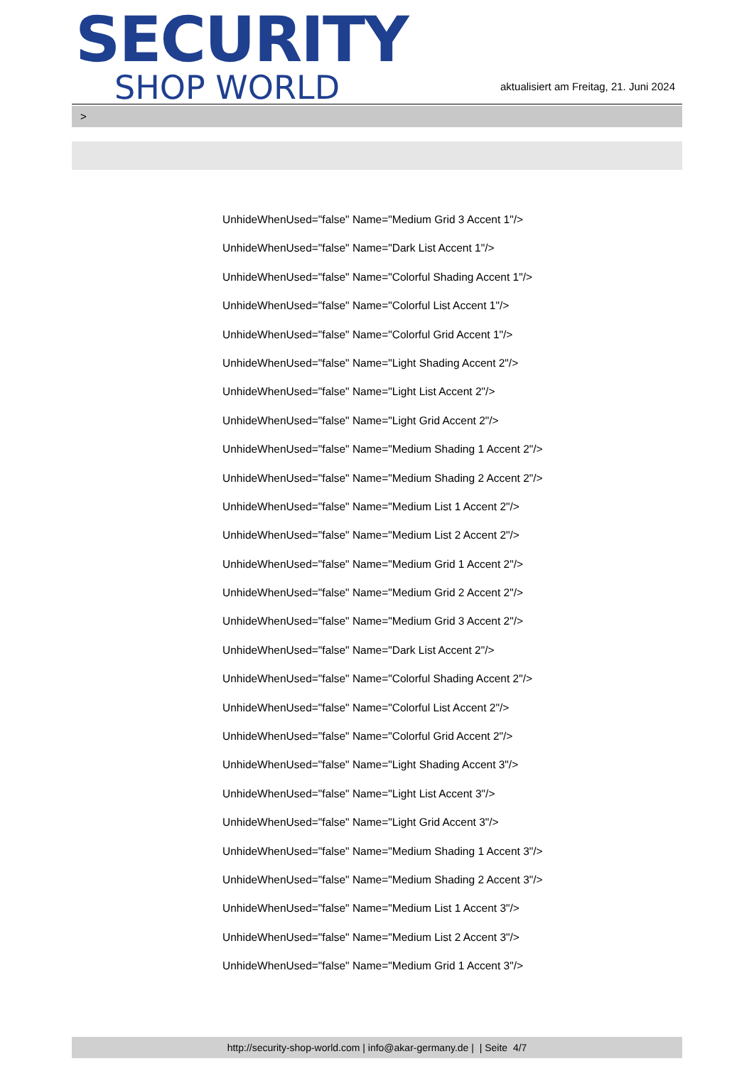SECURITY
SHOP WORLD
aktualisiert am Freitag, 21. Juni 2024
>
UnhideWhenUsed="false" Name="Medium Grid 3 Accent 1"/>
UnhideWhenUsed="false" Name="Dark List Accent 1"/>
UnhideWhenUsed="false" Name="Colorful Shading Accent 1"/>
UnhideWhenUsed="false" Name="Colorful List Accent 1"/>
UnhideWhenUsed="false" Name="Colorful Grid Accent 1"/>
UnhideWhenUsed="false" Name="Light Shading Accent 2"/>
UnhideWhenUsed="false" Name="Light List Accent 2"/>
UnhideWhenUsed="false" Name="Light Grid Accent 2"/>
UnhideWhenUsed="false" Name="Medium Shading 1 Accent 2"/>
UnhideWhenUsed="false" Name="Medium Shading 2 Accent 2"/>
UnhideWhenUsed="false" Name="Medium List 1 Accent 2"/>
UnhideWhenUsed="false" Name="Medium List 2 Accent 2"/>
UnhideWhenUsed="false" Name="Medium Grid 1 Accent 2"/>
UnhideWhenUsed="false" Name="Medium Grid 2 Accent 2"/>
UnhideWhenUsed="false" Name="Medium Grid 3 Accent 2"/>
UnhideWhenUsed="false" Name="Dark List Accent 2"/>
UnhideWhenUsed="false" Name="Colorful Shading Accent 2"/>
UnhideWhenUsed="false" Name="Colorful List Accent 2"/>
UnhideWhenUsed="false" Name="Colorful Grid Accent 2"/>
UnhideWhenUsed="false" Name="Light Shading Accent 3"/>
UnhideWhenUsed="false" Name="Light List Accent 3"/>
UnhideWhenUsed="false" Name="Light Grid Accent 3"/>
UnhideWhenUsed="false" Name="Medium Shading 1 Accent 3"/>
UnhideWhenUsed="false" Name="Medium Shading 2 Accent 3"/>
UnhideWhenUsed="false" Name="Medium List 1 Accent 3"/>
UnhideWhenUsed="false" Name="Medium List 2 Accent 3"/>
UnhideWhenUsed="false" Name="Medium Grid 1 Accent 3"/>
http://security-shop-world.com | info@akar-germany.de | | Seite 4/7